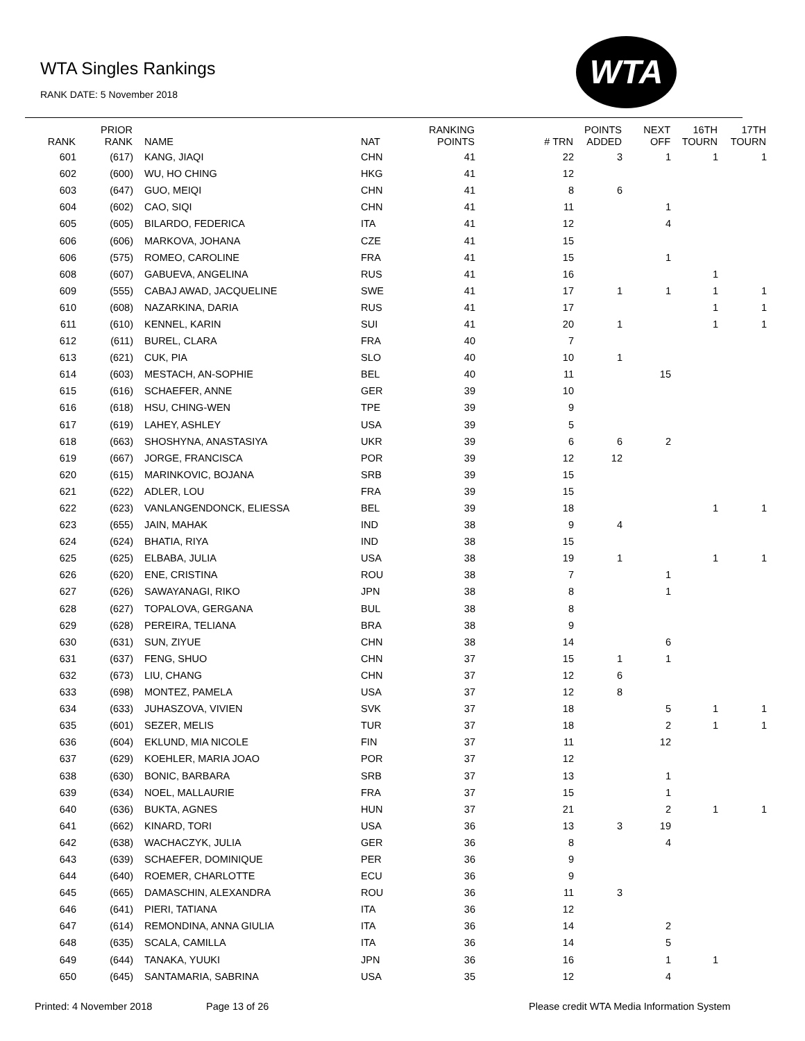WTA Singles Rankings
RANK DATE: 5 November 2018
WTA
| RANK | PRIOR RANK | NAME | NAT | RANKING POINTS | # TRN | POINTS ADDED | NEXT OFF | 16TH TOURN | 17TH TOURN |
| --- | --- | --- | --- | --- | --- | --- | --- | --- | --- |
| 601 | (617) | KANG, JIAQI | CHN | 41 | 22 | 3 | 1 | 1 | 1 |
| 602 | (600) | WU, HO CHING | HKG | 41 | 12 | | | | |
| 603 | (647) | GUO, MEIQI | CHN | 41 | 8 | 6 | | | |
| 604 | (602) | CAO, SIQI | CHN | 41 | 11 | | 1 | | |
| 605 | (605) | BILARDO, FEDERICA | ITA | 41 | 12 | | 4 | | |
| 606 | (606) | MARKOVA, JOHANA | CZE | 41 | 15 | | | | |
| 606 | (575) | ROMEO, CAROLINE | FRA | 41 | 15 | | 1 | | |
| 608 | (607) | GABUEVA, ANGELINA | RUS | 41 | 16 | | | 1 | |
| 609 | (555) | CABAJ AWAD, JACQUELINE | SWE | 41 | 17 | 1 | 1 | 1 | 1 |
| 610 | (608) | NAZARKINA, DARIA | RUS | 41 | 17 | | | 1 | 1 |
| 611 | (610) | KENNEL, KARIN | SUI | 41 | 20 | 1 | | 1 | 1 |
| 612 | (611) | BUREL, CLARA | FRA | 40 | 7 | | | | |
| 613 | (621) | CUK, PIA | SLO | 40 | 10 | 1 | | | |
| 614 | (603) | MESTACH, AN-SOPHIE | BEL | 40 | 11 | | 15 | | |
| 615 | (616) | SCHAEFER, ANNE | GER | 39 | 10 | | | | |
| 616 | (618) | HSU, CHING-WEN | TPE | 39 | 9 | | | | |
| 617 | (619) | LAHEY, ASHLEY | USA | 39 | 5 | | | | |
| 618 | (663) | SHOSHYNA, ANASTASIYA | UKR | 39 | 6 | 6 | 2 | | |
| 619 | (667) | JORGE, FRANCISCA | POR | 39 | 12 | 12 | | | |
| 620 | (615) | MARINKOVIC, BOJANA | SRB | 39 | 15 | | | | |
| 621 | (622) | ADLER, LOU | FRA | 39 | 15 | | | | |
| 622 | (623) | VANLANGENDONCK, ELIESSA | BEL | 39 | 18 | | | 1 | 1 |
| 623 | (655) | JAIN, MAHAK | IND | 38 | 9 | 4 | | | |
| 624 | (624) | BHATIA, RIYA | IND | 38 | 15 | | | | |
| 625 | (625) | ELBABA, JULIA | USA | 38 | 19 | 1 | | 1 | 1 |
| 626 | (620) | ENE, CRISTINA | ROU | 38 | 7 | | 1 | | |
| 627 | (626) | SAWAYANAGI, RIKO | JPN | 38 | 8 | | 1 | | |
| 628 | (627) | TOPALOVA, GERGANA | BUL | 38 | 8 | | | | |
| 629 | (628) | PEREIRA, TELIANA | BRA | 38 | 9 | | | | |
| 630 | (631) | SUN, ZIYUE | CHN | 38 | 14 | | 6 | | |
| 631 | (637) | FENG, SHUO | CHN | 37 | 15 | 1 | 1 | | |
| 632 | (673) | LIU, CHANG | CHN | 37 | 12 | 6 | | | |
| 633 | (698) | MONTEZ, PAMELA | USA | 37 | 12 | 8 | | | |
| 634 | (633) | JUHASZOVA, VIVIEN | SVK | 37 | 18 | | 5 | 1 | 1 |
| 635 | (601) | SEZER, MELIS | TUR | 37 | 18 | | 2 | 1 | 1 |
| 636 | (604) | EKLUND, MIA NICOLE | FIN | 37 | 11 | | 12 | | |
| 637 | (629) | KOEHLER, MARIA JOAO | POR | 37 | 12 | | | | |
| 638 | (630) | BONIC, BARBARA | SRB | 37 | 13 | | 1 | | |
| 639 | (634) | NOEL, MALLAURIE | FRA | 37 | 15 | | 1 | | |
| 640 | (636) | BUKTA, AGNES | HUN | 37 | 21 | | 2 | 1 | 1 |
| 641 | (662) | KINARD, TORI | USA | 36 | 13 | 3 | 19 | | |
| 642 | (638) | WACHACZYK, JULIA | GER | 36 | 8 | | 4 | | |
| 643 | (639) | SCHAEFER, DOMINIQUE | PER | 36 | 9 | | | | |
| 644 | (640) | ROEMER, CHARLOTTE | ECU | 36 | 9 | | | | |
| 645 | (665) | DAMASCHIN, ALEXANDRA | ROU | 36 | 11 | 3 | | | |
| 646 | (641) | PIERI, TATIANA | ITA | 36 | 12 | | | | |
| 647 | (614) | REMONDINA, ANNA GIULIA | ITA | 36 | 14 | | 2 | | |
| 648 | (635) | SCALA, CAMILLA | ITA | 36 | 14 | | 5 | | |
| 649 | (644) | TANAKA, YUUKI | JPN | 36 | 16 | | 1 | 1 | |
| 650 | (645) | SANTAMARIA, SABRINA | USA | 35 | 12 | | 4 | | |
Printed: 4 November 2018 Page 13 of 26
Please credit WTA Media Information System